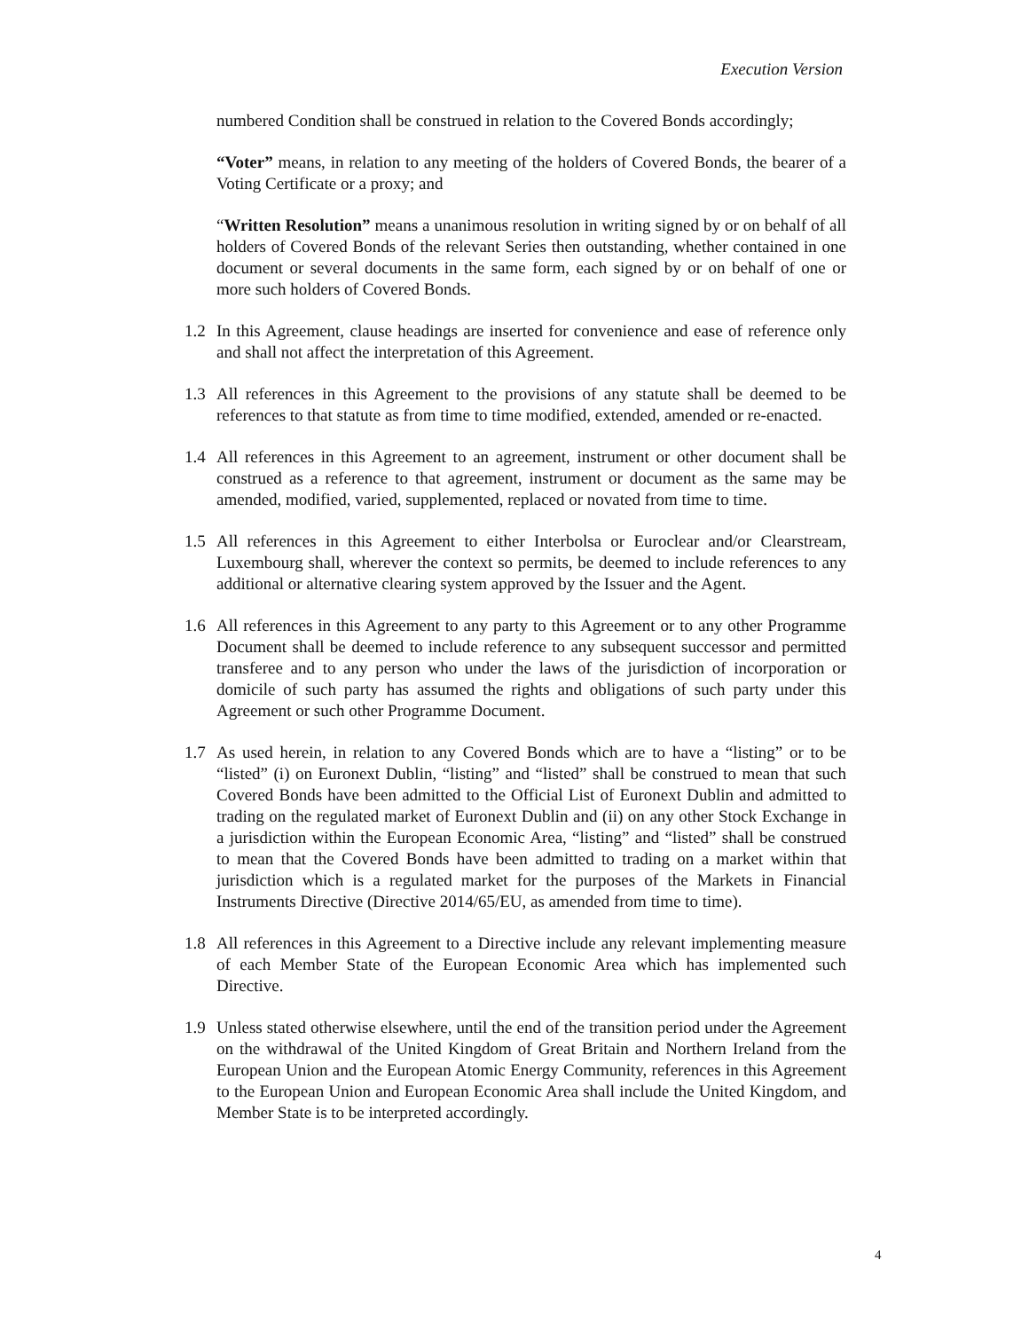Execution Version
numbered Condition shall be construed in relation to the Covered Bonds accordingly;
“Voter” means, in relation to any meeting of the holders of Covered Bonds, the bearer of a Voting Certificate or a proxy; and
“Written Resolution” means a unanimous resolution in writing signed by or on behalf of all holders of Covered Bonds of the relevant Series then outstanding, whether contained in one document or several documents in the same form, each signed by or on behalf of one or more such holders of Covered Bonds.
1.2 In this Agreement, clause headings are inserted for convenience and ease of reference only and shall not affect the interpretation of this Agreement.
1.3 All references in this Agreement to the provisions of any statute shall be deemed to be references to that statute as from time to time modified, extended, amended or re-enacted.
1.4 All references in this Agreement to an agreement, instrument or other document shall be construed as a reference to that agreement, instrument or document as the same may be amended, modified, varied, supplemented, replaced or novated from time to time.
1.5 All references in this Agreement to either Interbolsa or Euroclear and/or Clearstream, Luxembourg shall, wherever the context so permits, be deemed to include references to any additional or alternative clearing system approved by the Issuer and the Agent.
1.6 All references in this Agreement to any party to this Agreement or to any other Programme Document shall be deemed to include reference to any subsequent successor and permitted transferee and to any person who under the laws of the jurisdiction of incorporation or domicile of such party has assumed the rights and obligations of such party under this Agreement or such other Programme Document.
1.7 As used herein, in relation to any Covered Bonds which are to have a “listing” or to be “listed” (i) on Euronext Dublin, “listing” and “listed” shall be construed to mean that such Covered Bonds have been admitted to the Official List of Euronext Dublin and admitted to trading on the regulated market of Euronext Dublin and (ii) on any other Stock Exchange in a jurisdiction within the European Economic Area, “listing” and “listed” shall be construed to mean that the Covered Bonds have been admitted to trading on a market within that jurisdiction which is a regulated market for the purposes of the Markets in Financial Instruments Directive (Directive 2014/65/EU, as amended from time to time).
1.8 All references in this Agreement to a Directive include any relevant implementing measure of each Member State of the European Economic Area which has implemented such Directive.
1.9 Unless stated otherwise elsewhere, until the end of the transition period under the Agreement on the withdrawal of the United Kingdom of Great Britain and Northern Ireland from the European Union and the European Atomic Energy Community, references in this Agreement to the European Union and European Economic Area shall include the United Kingdom, and Member State is to be interpreted accordingly.
4